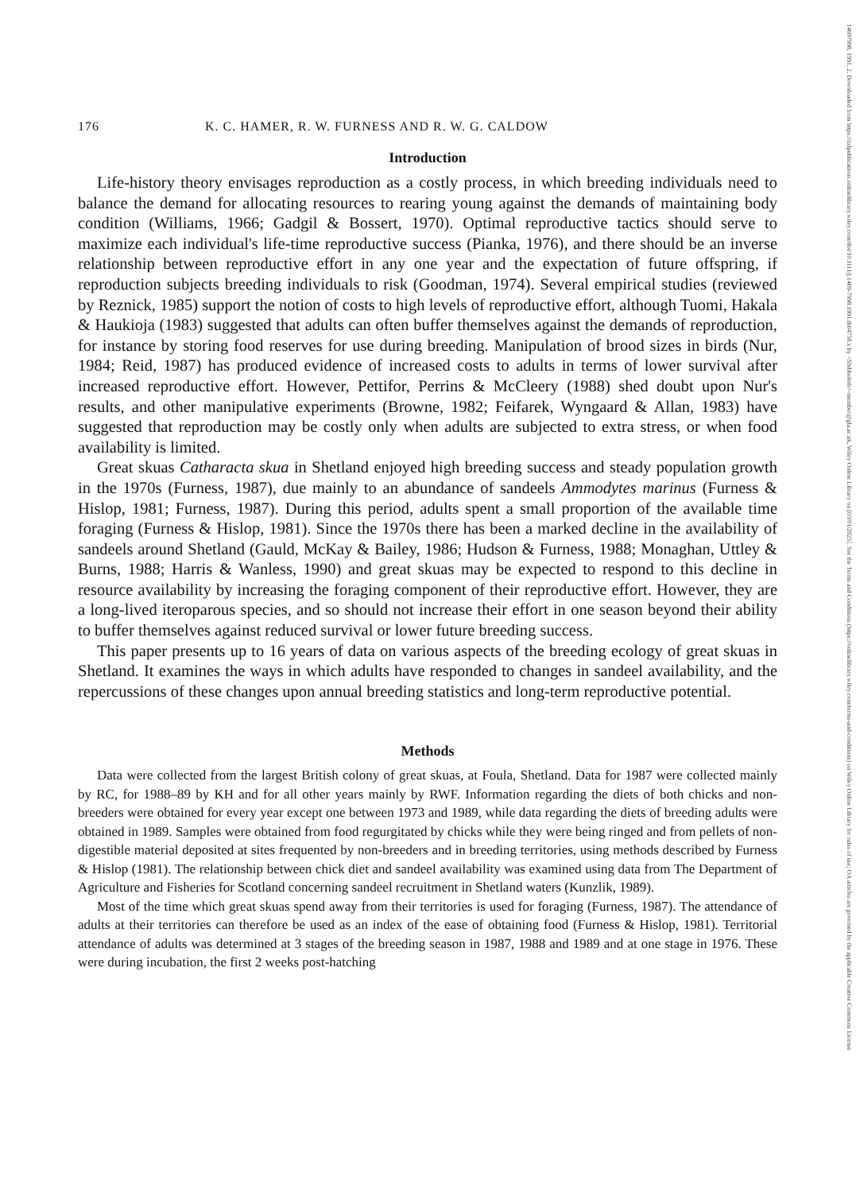14697998, 1991, 2, Downloaded from https://zslpublications.onlinelibrary.wiley.com/doi/10.1111/j.1469-7998.1991.tb04758.x by <Shibboleth>-member@gla.ac.uk, Wiley Online Library on [03/01/2025]. See the Terms and Conditions (https://onlinelibrary.wiley.com/terms-and-conditions) on Wiley Online Library for rules of use; OA articles are governed by the applicable Creative Commons License
176 K. C. HAMER, R. W. FURNESS AND R. W. G. CALDOW
Introduction
Life-history theory envisages reproduction as a costly process, in which breeding individuals need to balance the demand for allocating resources to rearing young against the demands of maintaining body condition (Williams, 1966; Gadgil & Bossert, 1970). Optimal reproductive tactics should serve to maximize each individual's life-time reproductive success (Pianka, 1976), and there should be an inverse relationship between reproductive effort in any one year and the expectation of future offspring, if reproduction subjects breeding individuals to risk (Goodman, 1974). Several empirical studies (reviewed by Reznick, 1985) support the notion of costs to high levels of reproductive effort, although Tuomi, Hakala & Haukioja (1983) suggested that adults can often buffer themselves against the demands of reproduction, for instance by storing food reserves for use during breeding. Manipulation of brood sizes in birds (Nur, 1984; Reid, 1987) has produced evidence of increased costs to adults in terms of lower survival after increased reproductive effort. However, Pettifor, Perrins & McCleery (1988) shed doubt upon Nur's results, and other manipulative experiments (Browne, 1982; Feifarek, Wyngaard & Allan, 1983) have suggested that reproduction may be costly only when adults are subjected to extra stress, or when food availability is limited.
Great skuas Catharacta skua in Shetland enjoyed high breeding success and steady population growth in the 1970s (Furness, 1987), due mainly to an abundance of sandeels Ammodytes marinus (Furness & Hislop, 1981; Furness, 1987). During this period, adults spent a small proportion of the available time foraging (Furness & Hislop, 1981). Since the 1970s there has been a marked decline in the availability of sandeels around Shetland (Gauld, McKay & Bailey, 1986; Hudson & Furness, 1988; Monaghan, Uttley & Burns, 1988; Harris & Wanless, 1990) and great skuas may be expected to respond to this decline in resource availability by increasing the foraging component of their reproductive effort. However, they are a long-lived iteroparous species, and so should not increase their effort in one season beyond their ability to buffer themselves against reduced survival or lower future breeding success.
This paper presents up to 16 years of data on various aspects of the breeding ecology of great skuas in Shetland. It examines the ways in which adults have responded to changes in sandeel availability, and the repercussions of these changes upon annual breeding statistics and long-term reproductive potential.
Methods
Data were collected from the largest British colony of great skuas, at Foula, Shetland. Data for 1987 were collected mainly by RC, for 1988–89 by KH and for all other years mainly by RWF. Information regarding the diets of both chicks and non-breeders were obtained for every year except one between 1973 and 1989, while data regarding the diets of breeding adults were obtained in 1989. Samples were obtained from food regurgitated by chicks while they were being ringed and from pellets of non-digestible material deposited at sites frequented by non-breeders and in breeding territories, using methods described by Furness & Hislop (1981). The relationship between chick diet and sandeel availability was examined using data from The Department of Agriculture and Fisheries for Scotland concerning sandeel recruitment in Shetland waters (Kunzlik, 1989).
Most of the time which great skuas spend away from their territories is used for foraging (Furness, 1987). The attendance of adults at their territories can therefore be used as an index of the ease of obtaining food (Furness & Hislop, 1981). Territorial attendance of adults was determined at 3 stages of the breeding season in 1987, 1988 and 1989 and at one stage in 1976. These were during incubation, the first 2 weeks post-hatching